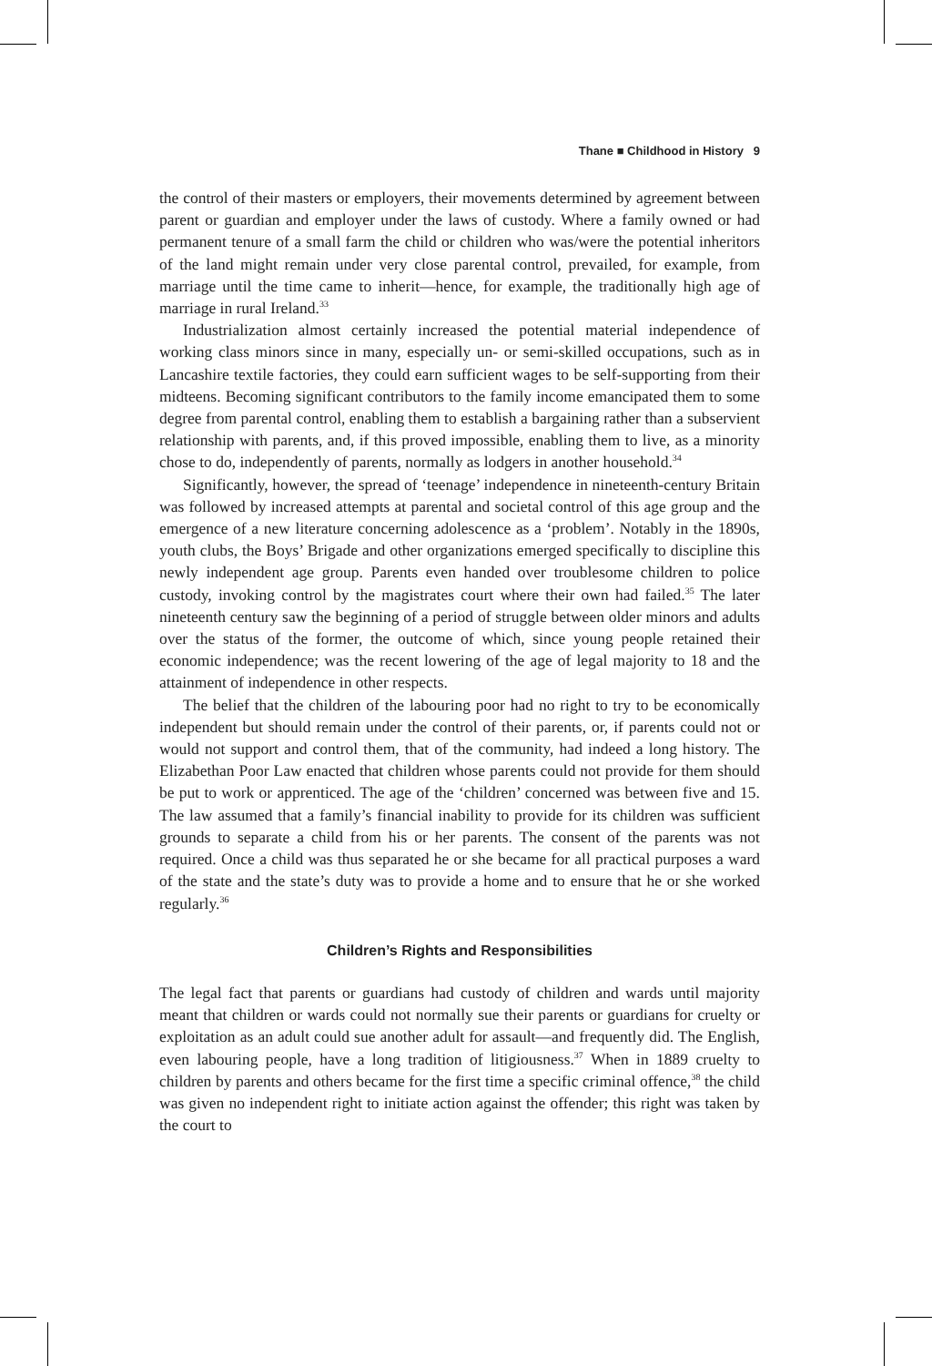Thane ■ Childhood in History 9
the control of their masters or employers, their movements determined by agreement between parent or guardian and employer under the laws of custody. Where a family owned or had permanent tenure of a small farm the child or children who was/were the potential inheritors of the land might remain under very close parental control, prevailed, for example, from marriage until the time came to inherit—hence, for example, the traditionally high age of marriage in rural Ireland.<sup>33</sup>
Industrialization almost certainly increased the potential material independence of working class minors since in many, especially un- or semi-skilled occupations, such as in Lancashire textile factories, they could earn sufficient wages to be self-supporting from their midteens. Becoming significant contributors to the family income emancipated them to some degree from parental control, enabling them to establish a bargaining rather than a subservient relationship with parents, and, if this proved impossible, enabling them to live, as a minority chose to do, independently of parents, normally as lodgers in another household.<sup>34</sup>
Significantly, however, the spread of ‘teenage’ independence in nineteenth-century Britain was followed by increased attempts at parental and societal control of this age group and the emergence of a new literature concerning adolescence as a ‘problem’. Notably in the 1890s, youth clubs, the Boys’ Brigade and other organizations emerged specifically to discipline this newly independent age group. Parents even handed over troublesome children to police custody, invoking control by the magistrates court where their own had failed.<sup>35</sup> The later nineteenth century saw the beginning of a period of struggle between older minors and adults over the status of the former, the outcome of which, since young people retained their economic independence; was the recent lowering of the age of legal majority to 18 and the attainment of independence in other respects.
The belief that the children of the labouring poor had no right to try to be economically independent but should remain under the control of their parents, or, if parents could not or would not support and control them, that of the community, had indeed a long history. The Elizabethan Poor Law enacted that children whose parents could not provide for them should be put to work or apprenticed. The age of the ‘children’ concerned was between five and 15. The law assumed that a family’s financial inability to provide for its children was sufficient grounds to separate a child from his or her parents. The consent of the parents was not required. Once a child was thus separated he or she became for all practical purposes a ward of the state and the state’s duty was to provide a home and to ensure that he or she worked regularly.<sup>36</sup>
Children’s Rights and Responsibilities
The legal fact that parents or guardians had custody of children and wards until majority meant that children or wards could not normally sue their parents or guardians for cruelty or exploitation as an adult could sue another adult for assault—and frequently did. The English, even labouring people, have a long tradition of litigiousness.<sup>37</sup> When in 1889 cruelty to children by parents and others became for the first time a specific criminal offence,<sup>38</sup> the child was given no independent right to initiate action against the offender; this right was taken by the court to